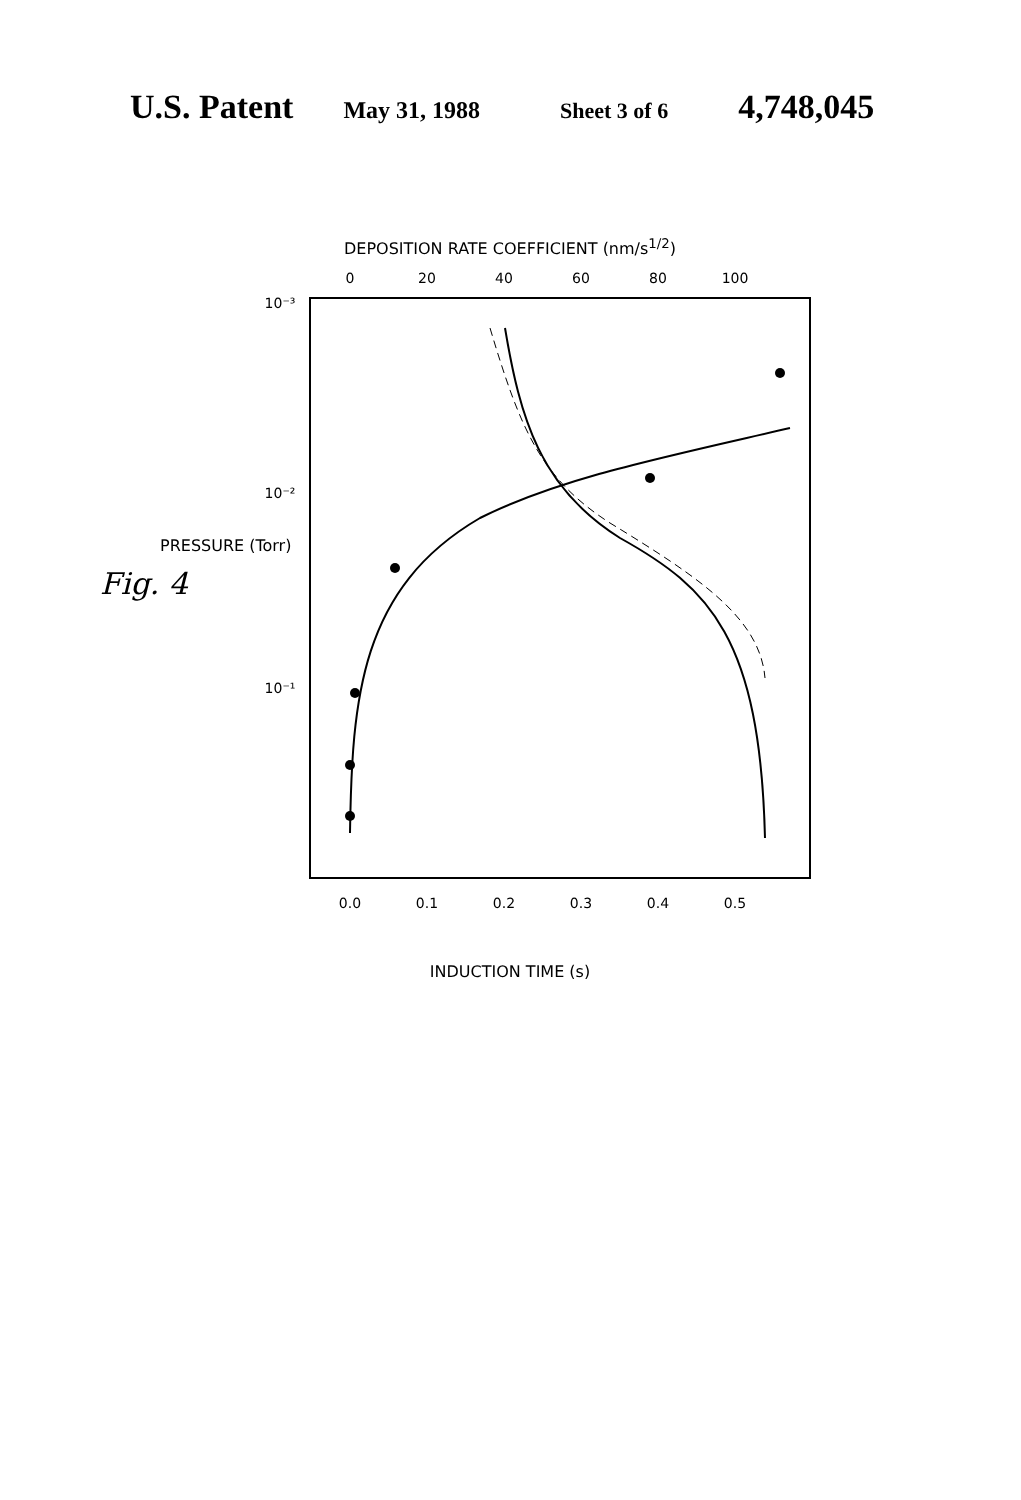U.S. Patent
May 31, 1988 Sheet 3 of 6
4,748,045
DEPOSITION RATE COEFFICIENT (nm/s<sup>1/2</sup>)
0
20
40
60
80
100
0.0
0.1
0.2
0.3
0.4
0.5
10⁻³
10⁻²
10⁻¹
INDUCTION TIME (s)
PRESSURE (Torr)
Fig. 4